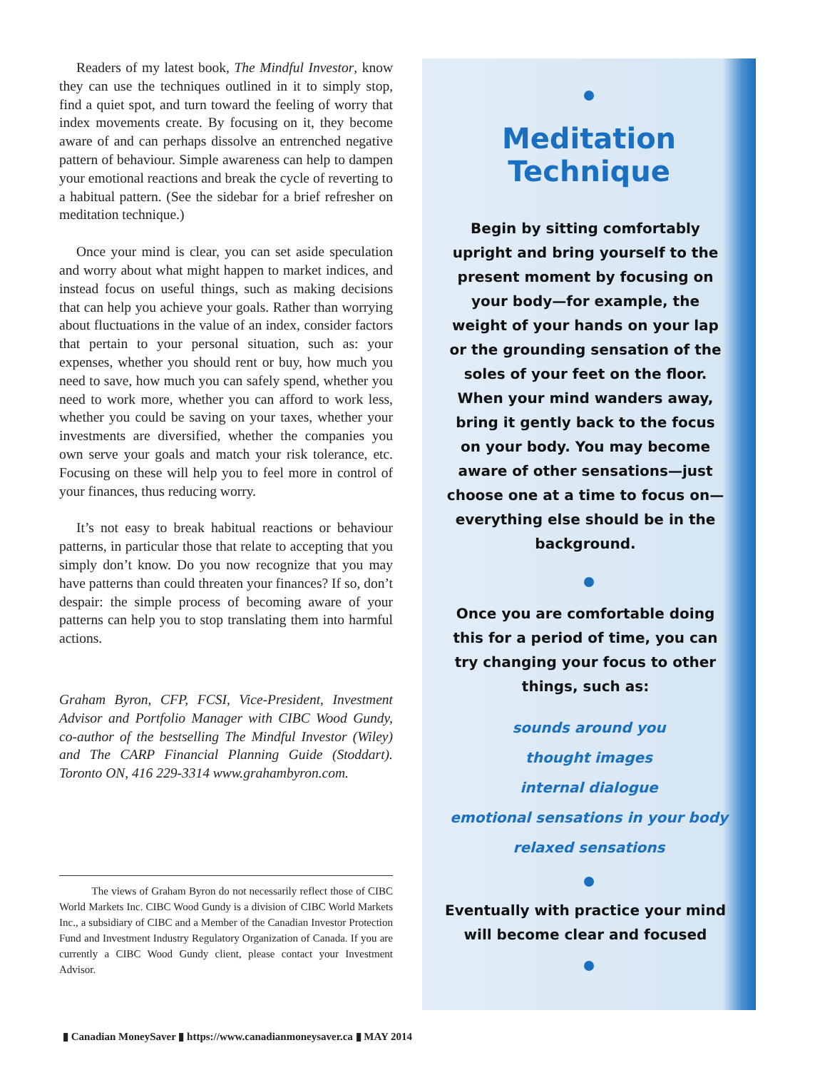Readers of my latest book, The Mindful Investor, know they can use the techniques outlined in it to simply stop, find a quiet spot, and turn toward the feeling of worry that index movements create. By focusing on it, they become aware of and can perhaps dissolve an entrenched negative pattern of behaviour. Simple awareness can help to dampen your emotional reactions and break the cycle of reverting to a habitual pattern. (See the sidebar for a brief refresher on meditation technique.)
Once your mind is clear, you can set aside speculation and worry about what might happen to market indices, and instead focus on useful things, such as making decisions that can help you achieve your goals. Rather than worrying about fluctuations in the value of an index, consider factors that pertain to your personal situation, such as: your expenses, whether you should rent or buy, how much you need to save, how much you can safely spend, whether you need to work more, whether you can afford to work less, whether you could be saving on your taxes, whether your investments are diversified, whether the companies you own serve your goals and match your risk tolerance, etc. Focusing on these will help you to feel more in control of your finances, thus reducing worry.
It’s not easy to break habitual reactions or behaviour patterns, in particular those that relate to accepting that you simply don’t know. Do you now recognize that you may have patterns than could threaten your finances? If so, don’t despair: the simple process of becoming aware of your patterns can help you to stop translating them into harmful actions.
Graham Byron, CFP, FCSI, Vice-President, Investment Advisor and Portfolio Manager with CIBC Wood Gundy, co-author of the bestselling The Mindful Investor (Wiley) and The CARP Financial Planning Guide (Stoddart). Toronto ON, 416 229-3314 www.grahambyron.com.
The views of Graham Byron do not necessarily reflect those of CIBC World Markets Inc. CIBC Wood Gundy is a division of CIBC World Markets Inc., a subsidiary of CIBC and a Member of the Canadian Investor Protection Fund and Investment Industry Regulatory Organization of Canada. If you are currently a CIBC Wood Gundy client, please contact your Investment Advisor.
Meditation
Technique
Begin by sitting comfortably upright and bring yourself to the present moment by focusing on your body—for example, the weight of your hands on your lap or the grounding sensation of the soles of your feet on the floor. When your mind wanders away, bring it gently back to the focus on your body. You may become aware of other sensations—just choose one at a time to focus on—everything else should be in the background.
Once you are comfortable doing this for a period of time, you can try changing your focus to other things, such as:
sounds around you
thought images
internal dialogue
emotional sensations in your body
relaxed sensations
Eventually with practice your mind will become clear and focused
▮ Canadian MoneySaver ▮ https://www.canadianmoneysaver.ca ▮ MAY 2014